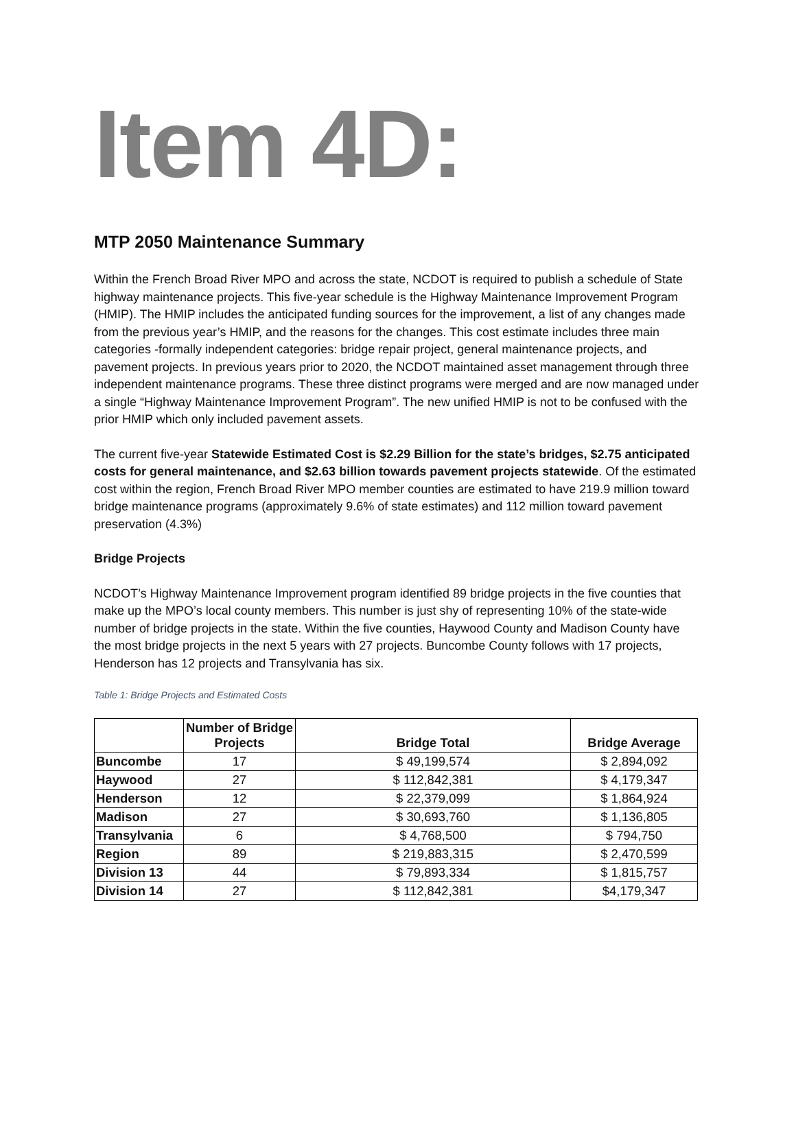Item 4D:
MTP 2050 Maintenance Summary
Within the French Broad River MPO and across the state, NCDOT is required to publish a schedule of State highway maintenance projects. This five-year schedule is the Highway Maintenance Improvement Program (HMIP). The HMIP includes the anticipated funding sources for the improvement, a list of any changes made from the previous year’s HMIP, and the reasons for the changes. This cost estimate includes three main categories -formally independent categories: bridge repair project, general maintenance projects, and pavement projects. In previous years prior to 2020, the NCDOT maintained asset management through three independent maintenance programs. These three distinct programs were merged and are now managed under a single “Highway Maintenance Improvement Program”. The new unified HMIP is not to be confused with the prior HMIP which only included pavement assets.
The current five-year Statewide Estimated Cost is $2.29 Billion for the state’s bridges, $2.75 anticipated costs for general maintenance, and $2.63 billion towards pavement projects statewide. Of the estimated cost within the region, French Broad River MPO member counties are estimated to have 219.9 million toward bridge maintenance programs (approximately 9.6% of state estimates) and 112 million toward pavement preservation (4.3%)
Bridge Projects
NCDOT’s Highway Maintenance Improvement program identified 89 bridge projects in the five counties that make up the MPO’s local county members. This number is just shy of representing 10% of the state-wide number of bridge projects in the state. Within the five counties, Haywood County and Madison County have the most bridge projects in the next 5 years with 27 projects. Buncombe County follows with 17 projects, Henderson has 12 projects and Transylvania has six.
Table 1: Bridge Projects and Estimated Costs
| | Number of Bridge Projects | Bridge Total | Bridge Average |
| --- | --- | --- | --- |
| Buncombe | 17 | $ 49,199,574 | $ 2,894,092 |
| Haywood | 27 | $ 112,842,381 | $ 4,179,347 |
| Henderson | 12 | $ 22,379,099 | $ 1,864,924 |
| Madison | 27 | $ 30,693,760 | $ 1,136,805 |
| Transylvania | 6 | $ 4,768,500 | $ 794,750 |
| Region | 89 | $ 219,883,315 | $ 2,470,599 |
| Division 13 | 44 | $ 79,893,334 | $ 1,815,757 |
| Division 14 | 27 | $ 112,842,381 | $4,179,347 |